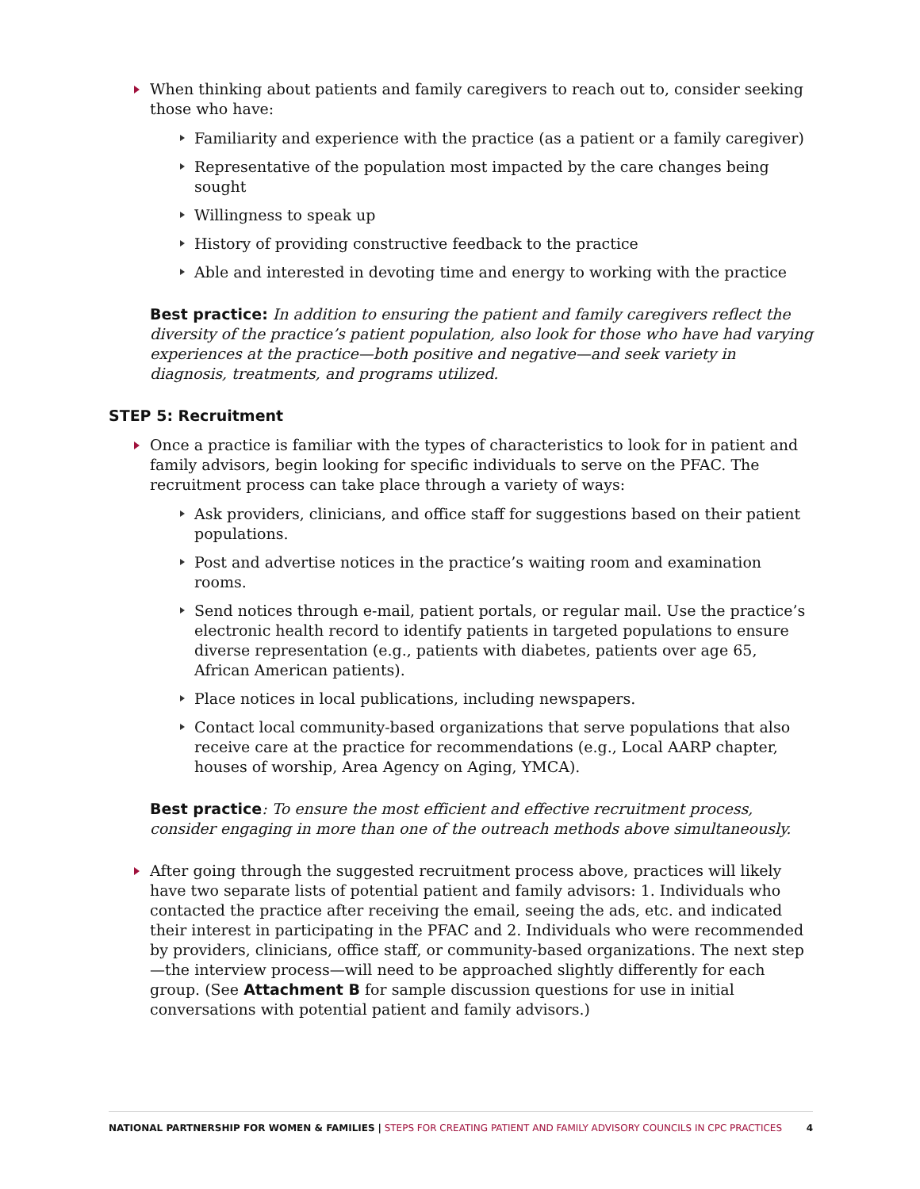When thinking about patients and family caregivers to reach out to, consider seeking those who have:
Familiarity and experience with the practice (as a patient or a family caregiver)
Representative of the population most impacted by the care changes being sought
Willingness to speak up
History of providing constructive feedback to the practice
Able and interested in devoting time and energy to working with the practice
Best practice: In addition to ensuring the patient and family caregivers reflect the diversity of the practice’s patient population, also look for those who have had varying experiences at the practice—both positive and negative—and seek variety in diagnosis, treatments, and programs utilized.
STEP 5: Recruitment
Once a practice is familiar with the types of characteristics to look for in patient and family advisors, begin looking for specific individuals to serve on the PFAC. The recruitment process can take place through a variety of ways:
Ask providers, clinicians, and office staff for suggestions based on their patient populations.
Post and advertise notices in the practice’s waiting room and examination rooms.
Send notices through e-mail, patient portals, or regular mail. Use the practice’s electronic health record to identify patients in targeted populations to ensure diverse representation (e.g., patients with diabetes, patients over age 65, African American patients).
Place notices in local publications, including newspapers.
Contact local community-based organizations that serve populations that also receive care at the practice for recommendations (e.g., Local AARP chapter, houses of worship, Area Agency on Aging, YMCA).
Best practice: To ensure the most efficient and effective recruitment process, consider engaging in more than one of the outreach methods above simultaneously.
After going through the suggested recruitment process above, practices will likely have two separate lists of potential patient and family advisors: 1. Individuals who contacted the practice after receiving the email, seeing the ads, etc. and indicated their interest in participating in the PFAC and 2. Individuals who were recommended by providers, clinicians, office staff, or community-based organizations. The next step—the interview process—will need to be approached slightly differently for each group. (See Attachment B for sample discussion questions for use in initial conversations with potential patient and family advisors.)
NATIONAL PARTNERSHIP FOR WOMEN & FAMILIES | STEPS FOR CREATING PATIENT AND FAMILY ADVISORY COUNCILS IN CPC PRACTICES 4